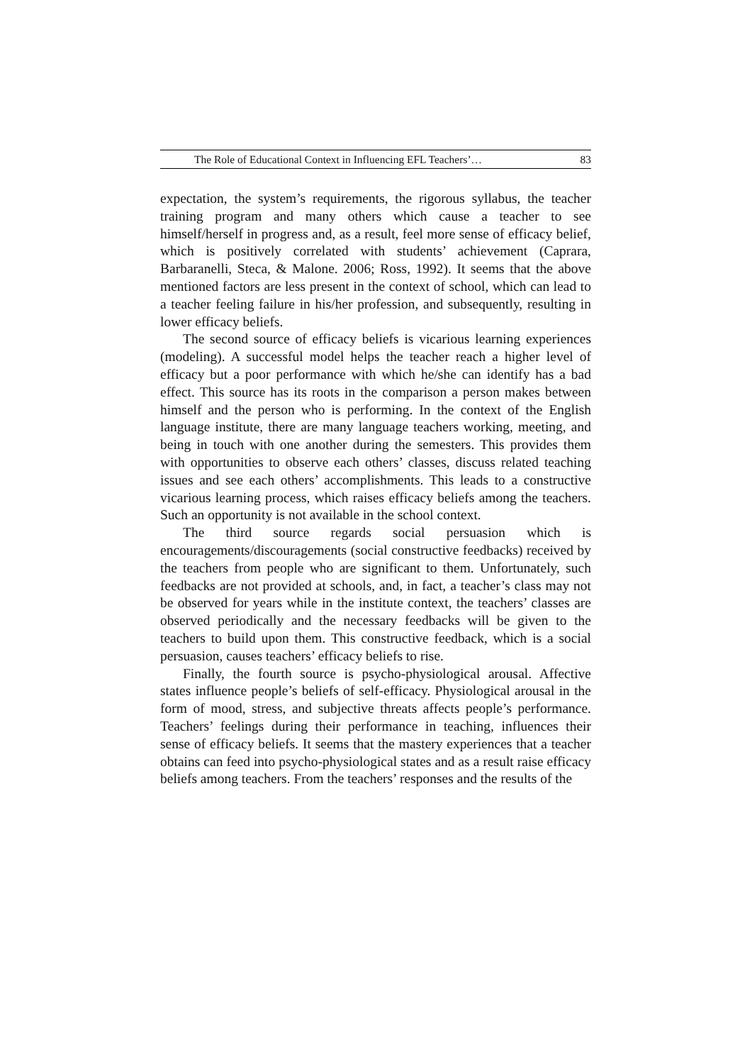The Role of Educational Context in Influencing EFL Teachers’… 83
expectation, the system’s requirements, the rigorous syllabus, the teacher training program and many others which cause a teacher to see himself/herself in progress and, as a result, feel more sense of efficacy belief, which is positively correlated with students’ achievement (Caprara, Barbaranelli, Steca, & Malone. 2006; Ross, 1992). It seems that the above mentioned factors are less present in the context of school, which can lead to a teacher feeling failure in his/her profession, and subsequently, resulting in lower efficacy beliefs.
The second source of efficacy beliefs is vicarious learning experiences (modeling). A successful model helps the teacher reach a higher level of efficacy but a poor performance with which he/she can identify has a bad effect. This source has its roots in the comparison a person makes between himself and the person who is performing. In the context of the English language institute, there are many language teachers working, meeting, and being in touch with one another during the semesters. This provides them with opportunities to observe each others’ classes, discuss related teaching issues and see each others’ accomplishments. This leads to a constructive vicarious learning process, which raises efficacy beliefs among the teachers. Such an opportunity is not available in the school context.
The third source regards social persuasion which is encouragements/discouragements (social constructive feedbacks) received by the teachers from people who are significant to them. Unfortunately, such feedbacks are not provided at schools, and, in fact, a teacher’s class may not be observed for years while in the institute context, the teachers’ classes are observed periodically and the necessary feedbacks will be given to the teachers to build upon them. This constructive feedback, which is a social persuasion, causes teachers’ efficacy beliefs to rise.
Finally, the fourth source is psycho-physiological arousal. Affective states influence people’s beliefs of self-efficacy. Physiological arousal in the form of mood, stress, and subjective threats affects people’s performance. Teachers’ feelings during their performance in teaching, influences their sense of efficacy beliefs. It seems that the mastery experiences that a teacher obtains can feed into psycho-physiological states and as a result raise efficacy beliefs among teachers. From the teachers’ responses and the results of the